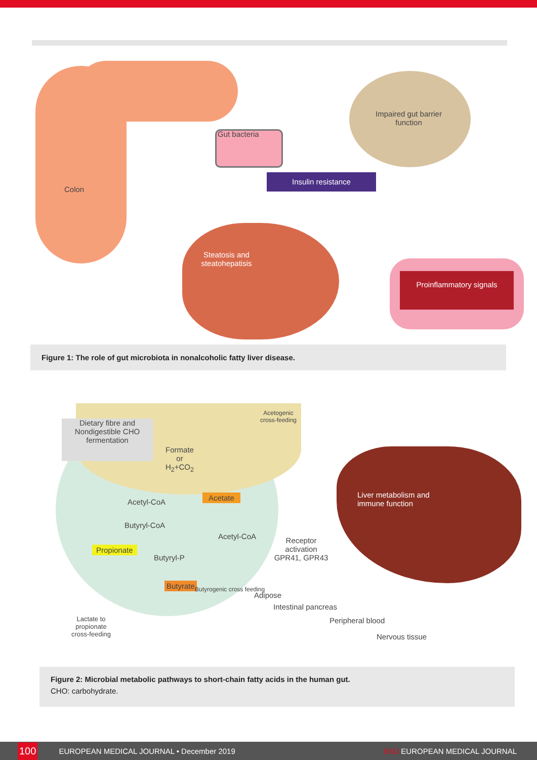Colon
Gut bacteria
Impaired gut barrier function
Insulin resistance
Steatosis and steatohepatisis
Proinflammatory signals
Figure 1: The role of gut microbiota in nonalcoholic fatty liver disease.
Acetogenic cross-feeding
Dietary fibre and Nondigestible CHO fermentation
Formate or H<sub>2</sub>+CO<sub>2</sub>
Acetyl-CoA
Acetate
Butyryl-CoA
Acetyl-CoA
Propionate
Butyryl-P
Butyrate Butyrogenic cross feeding
Lactate to propionate cross-feeding
Receptor activation GPR41, GPR43
Liver metabolism and immune function
Adipose
Intestinal pancreas
Peripheral blood
Nervous tissue
Figure 2: Microbial metabolic pathways to short-chain fatty acids in the human gut.
CHO: carbohydrate.
100 EUROPEAN MEDICAL JOURNAL • December 2019 EMJ EUROPEAN MEDICAL JOURNAL